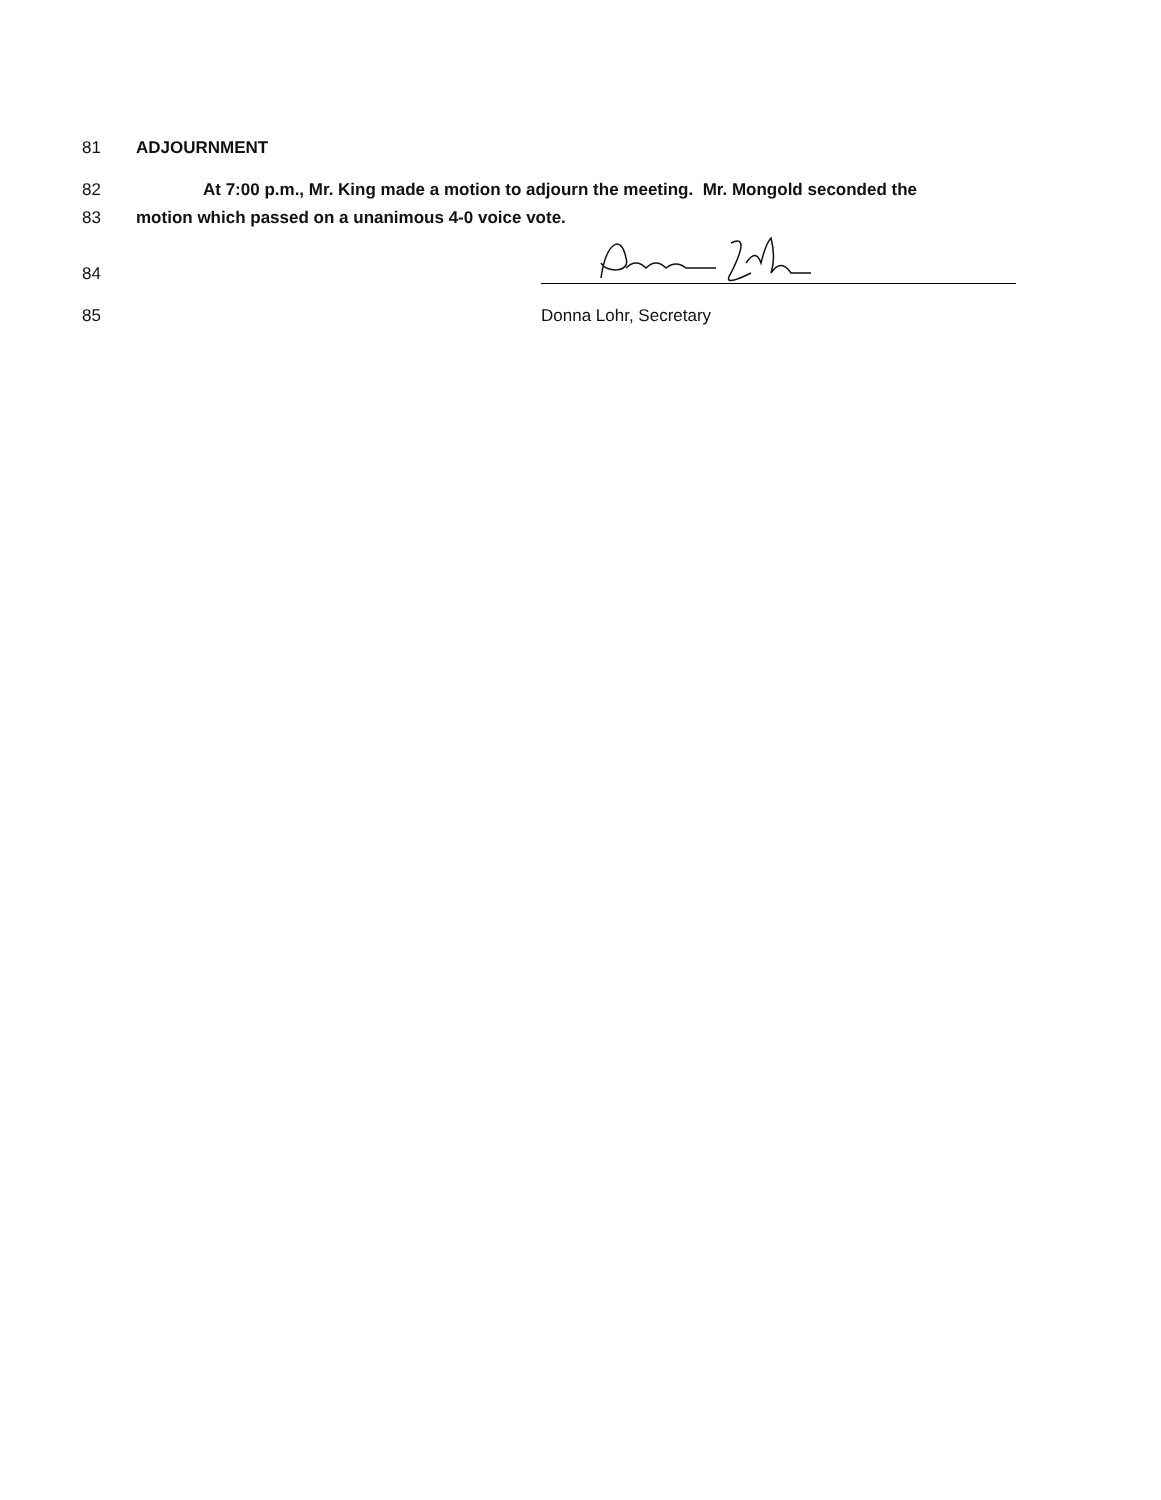81 ADJOURNMENT
82 At 7:00 p.m., Mr. King made a motion to adjourn the meeting. Mr. Mongold seconded the
83 motion which passed on a unanimous 4-0 voice vote.
84
85 Donna Lohr, Secretary